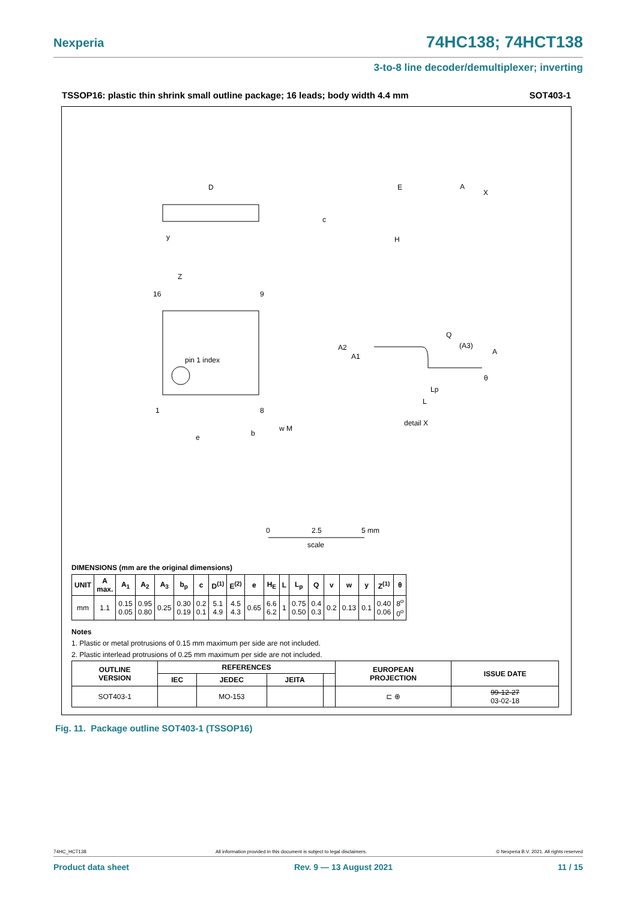Nexperia
74HC138; 74HCT138
3-to-8 line decoder/demultiplexer; inverting
TSSOP16: plastic thin shrink small outline package; 16 leads; body width 4.4 mm SOT403-1
D
E
A
X
c
H
y
Z
16
9
pin 1 index
1
8
e
b
w M
Q
(A3)
A
A2
A1
Lp
L
θ
detail X
0
2.5
5 mm
scale
DIMENSIONS (mm are the original dimensions)
| UNIT | A max. | A<sub>1</sub> | A<sub>2</sub> | A<sub>3</sub> | b<sub>p</sub> | c | D<sup>(1)</sup> | E<sup>(2)</sup> | e | H<sub>E</sub> | L | L<sub>p</sub> | Q | v | w | y | Z<sup>(1)</sup> | θ |
| --- | --- | --- | --- | --- | --- | --- | --- | --- | --- | --- | --- | --- | --- | --- | --- | --- | --- | --- |
| mm | 1.1 | 0.15 0.05 | 0.95 0.80 | 0.25 | 0.30 0.19 | 0.2 0.1 | 5.1 4.9 | 4.5 4.3 | 0.65 | 6.6 6.2 | 1 | 0.75 0.50 | 0.4 0.3 | 0.2 | 0.13 | 0.1 | 0.40 0.06 | 8<sup>o</sup> 0<sup>o</sup> |
Notes
1. Plastic or metal protrusions of 0.15 mm maximum per side are not included.
2. Plastic interlead protrusions of 0.25 mm maximum per side are not included.
| OUTLINE VERSION | REFERENCES | | | | EUROPEAN PROJECTION | ISSUE DATE |
| --- | --- | --- | --- | --- | --- | --- |
| | IEC | JEDEC | JEITA | | | |
| SOT403-1 | | MO-153 | | | ⊏ ⊕ | 99-12-27 03-02-18 |
Fig. 11. Package outline SOT403-1 (TSSOP16)
74HC_HCT138 All information provided in this document is subject to legal disclaimers. © Nexperia B.V. 2021. All rights reserved
Product data sheet Rev. 9 — 13 August 2021 11 / 15